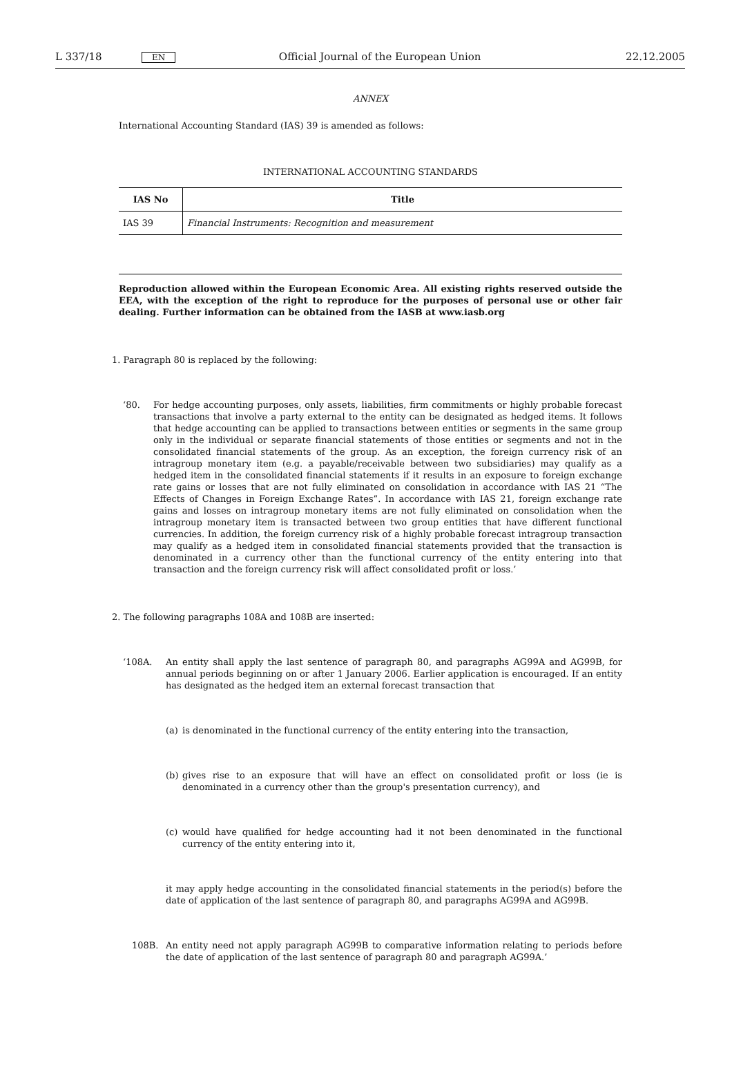L 337/18 EN Official Journal of the European Union 22.12.2005
ANNEX
International Accounting Standard (IAS) 39 is amended as follows:
INTERNATIONAL ACCOUNTING STANDARDS
| IAS No | Title |
| --- | --- |
| IAS 39 | Financial Instruments: Recognition and measurement |
Reproduction allowed within the European Economic Area. All existing rights reserved outside the EEA, with the exception of the right to reproduce for the purposes of personal use or other fair dealing. Further information can be obtained from the IASB at www.iasb.org
1. Paragraph 80 is replaced by the following:
‘80. For hedge accounting purposes, only assets, liabilities, firm commitments or highly probable forecast transactions that involve a party external to the entity can be designated as hedged items. It follows that hedge accounting can be applied to transactions between entities or segments in the same group only in the individual or separate financial statements of those entities or segments and not in the consolidated financial statements of the group. As an exception, the foreign currency risk of an intragroup monetary item (e.g. a payable/receivable between two subsidiaries) may qualify as a hedged item in the consolidated financial statements if it results in an exposure to foreign exchange rate gains or losses that are not fully eliminated on consolidation in accordance with IAS 21 “The Effects of Changes in Foreign Exchange Rates”. In accordance with IAS 21, foreign exchange rate gains and losses on intragroup monetary items are not fully eliminated on consolidation when the intragroup monetary item is transacted between two group entities that have different functional currencies. In addition, the foreign currency risk of a highly probable forecast intragroup transaction may qualify as a hedged item in consolidated financial statements provided that the transaction is denominated in a currency other than the functional currency of the entity entering into that transaction and the foreign currency risk will affect consolidated profit or loss.’
2. The following paragraphs 108A and 108B are inserted:
‘108A. An entity shall apply the last sentence of paragraph 80, and paragraphs AG99A and AG99B, for annual periods beginning on or after 1 January 2006. Earlier application is encouraged. If an entity has designated as the hedged item an external forecast transaction that
(a) is denominated in the functional currency of the entity entering into the transaction,
(b) gives rise to an exposure that will have an effect on consolidated profit or loss (ie is denominated in a currency other than the group's presentation currency), and
(c) would have qualified for hedge accounting had it not been denominated in the functional currency of the entity entering into it,
it may apply hedge accounting in the consolidated financial statements in the period(s) before the date of application of the last sentence of paragraph 80, and paragraphs AG99A and AG99B.
108B. An entity need not apply paragraph AG99B to comparative information relating to periods before the date of application of the last sentence of paragraph 80 and paragraph AG99A.’